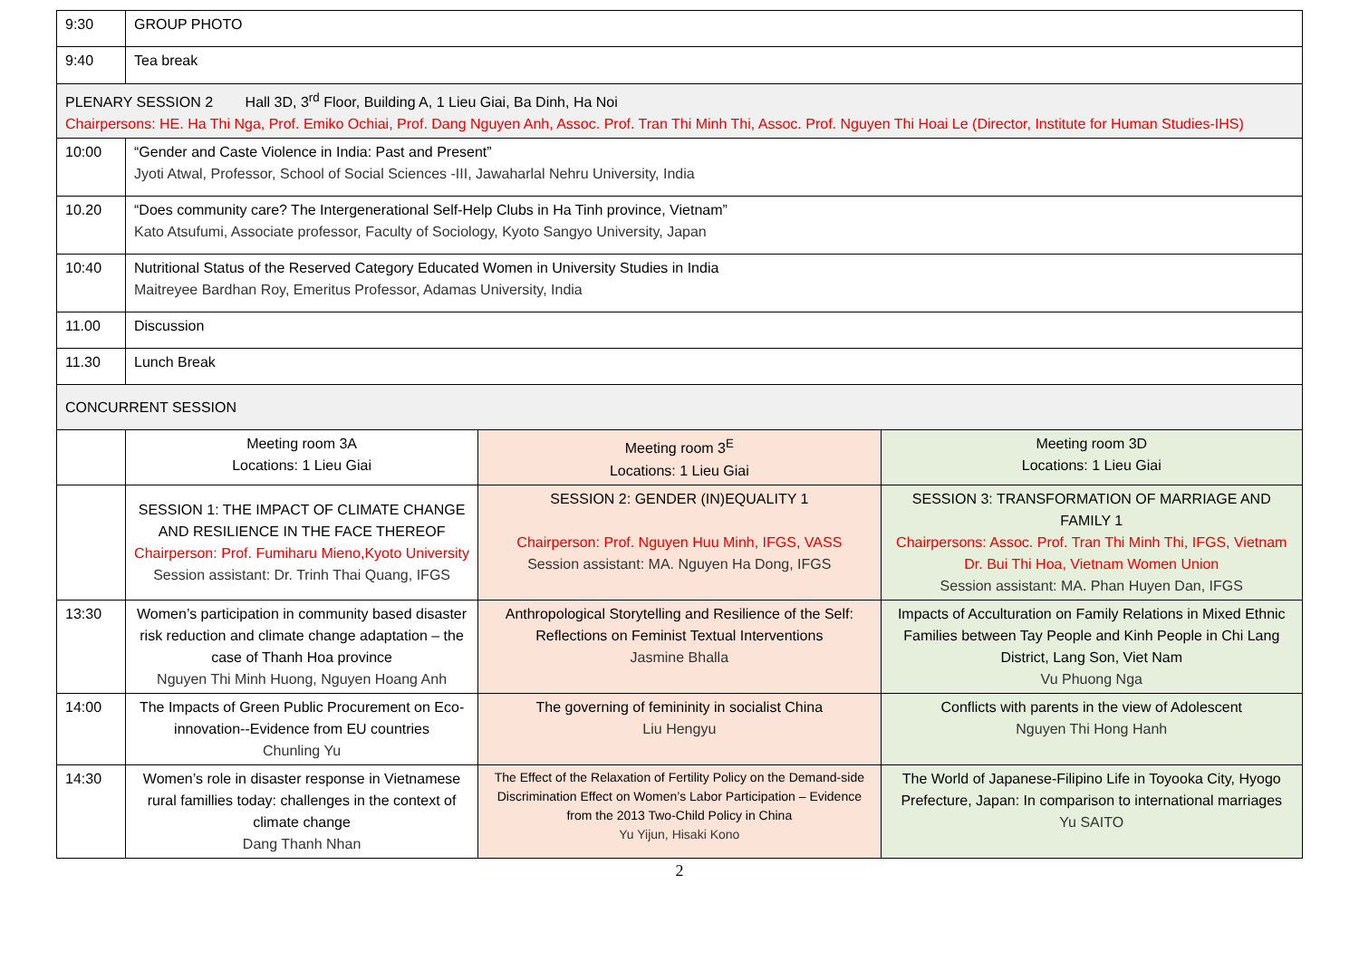| 9:30 | GROUP PHOTO | | |
| 9:40 | Tea break | | |
| PLENARY SESSION 2 Hall 3D, 3<sup>rd</sup> Floor, Building A, 1 Lieu Giai, Ba Dinh, Ha Noi Chairpersons: HE. Ha Thi Nga, Prof. Emiko Ochiai, Prof. Dang Nguyen Anh, Assoc. Prof. Tran Thi Minh Thi, Assoc. Prof. Nguyen Thi Hoai Le (Director, Institute for Human Studies-IHS) | | | |
| 10:00 | “Gender and Caste Violence in India: Past and Present” Jyoti Atwal, Professor, School of Social Sciences -III, Jawaharlal Nehru University, India | | |
| 10.20 | “Does community care? The Intergenerational Self-Help Clubs in Ha Tinh province, Vietnam” Kato Atsufumi, Associate professor, Faculty of Sociology, Kyoto Sangyo University, Japan | | |
| 10:40 | Nutritional Status of the Reserved Category Educated Women in University Studies in India Maitreyee Bardhan Roy, Emeritus Professor, Adamas University, India | | |
| 11.00 | Discussion | | |
| 11.30 | Lunch Break | | |
| CONCURRENT SESSION | | | |
| | Meeting room 3A Locations: 1 Lieu Giai | Meeting room 3<sup>E</sup> Locations: 1 Lieu Giai | Meeting room 3D Locations: 1 Lieu Giai |
| | SESSION 1: THE IMPACT OF CLIMATE CHANGE AND RESILIENCE IN THE FACE THEREOF Chairperson: Prof. Fumiharu Mieno,Kyoto University Session assistant: Dr. Trinh Thai Quang, IFGS | SESSION 2: GENDER (IN)EQUALITY 1 Chairperson: Prof. Nguyen Huu Minh, IFGS, VASS Session assistant: MA. Nguyen Ha Dong, IFGS | SESSION 3: TRANSFORMATION OF MARRIAGE AND FAMILY 1 Chairpersons: Assoc. Prof. Tran Thi Minh Thi, IFGS, Vietnam Dr. Bui Thi Hoa, Vietnam Women Union Session assistant: MA. Phan Huyen Dan, IFGS |
| 13:30 | Women’s participation in community based disaster risk reduction and climate change adaptation – the case of Thanh Hoa province Nguyen Thi Minh Huong, Nguyen Hoang Anh | Anthropological Storytelling and Resilience of the Self: Reflections on Feminist Textual Interventions Jasmine Bhalla | Impacts of Acculturation on Family Relations in Mixed Ethnic Families between Tay People and Kinh People in Chi Lang District, Lang Son, Viet Nam Vu Phuong Nga |
| 14:00 | The Impacts of Green Public Procurement on Eco-innovation--Evidence from EU countries Chunling Yu | The governing of femininity in socialist China Liu Hengyu | Conflicts with parents in the view of Adolescent Nguyen Thi Hong Hanh |
| 14:30 | Women’s role in disaster response in Vietnamese rural famillies today: challenges in the context of climate change Dang Thanh Nhan | The Effect of the Relaxation of Fertility Policy on the Demand-side Discrimination Effect on Women’s Labor Participation – Evidence from the 2013 Two-Child Policy in China Yu Yijun, Hisaki Kono | The World of Japanese-Filipino Life in Toyooka City, Hyogo Prefecture, Japan: In comparison to international marriages Yu SAITO |
2